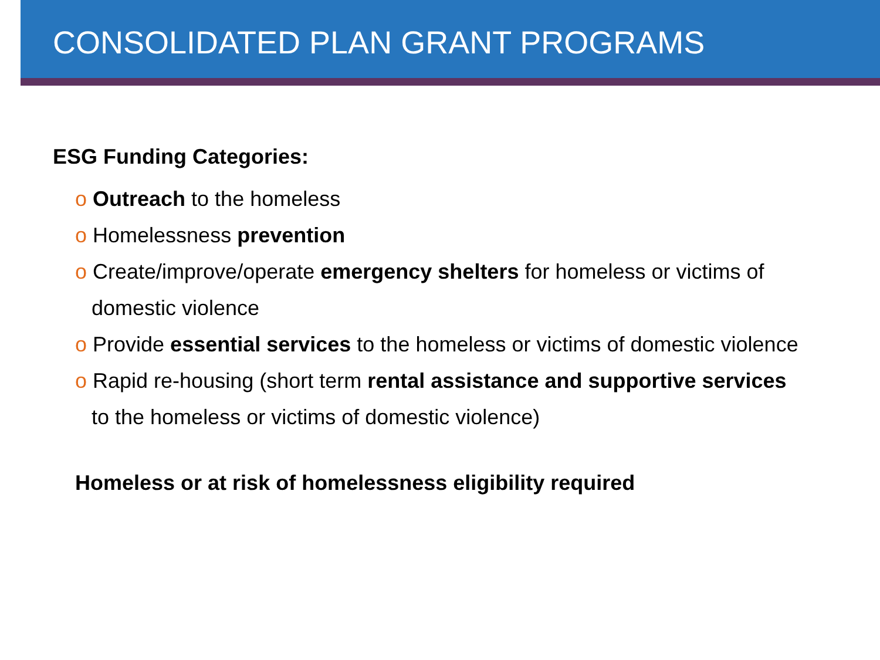CONSOLIDATED PLAN GRANT PROGRAMS
ESG Funding Categories:
o Outreach to the homeless
o Homelessness prevention
o Create/improve/operate emergency shelters for homeless or victims of domestic violence
o Provide essential services to the homeless or victims of domestic violence
o Rapid re-housing (short term rental assistance and supportive services to the homeless or victims of domestic violence)
Homeless or at risk of homelessness eligibility required